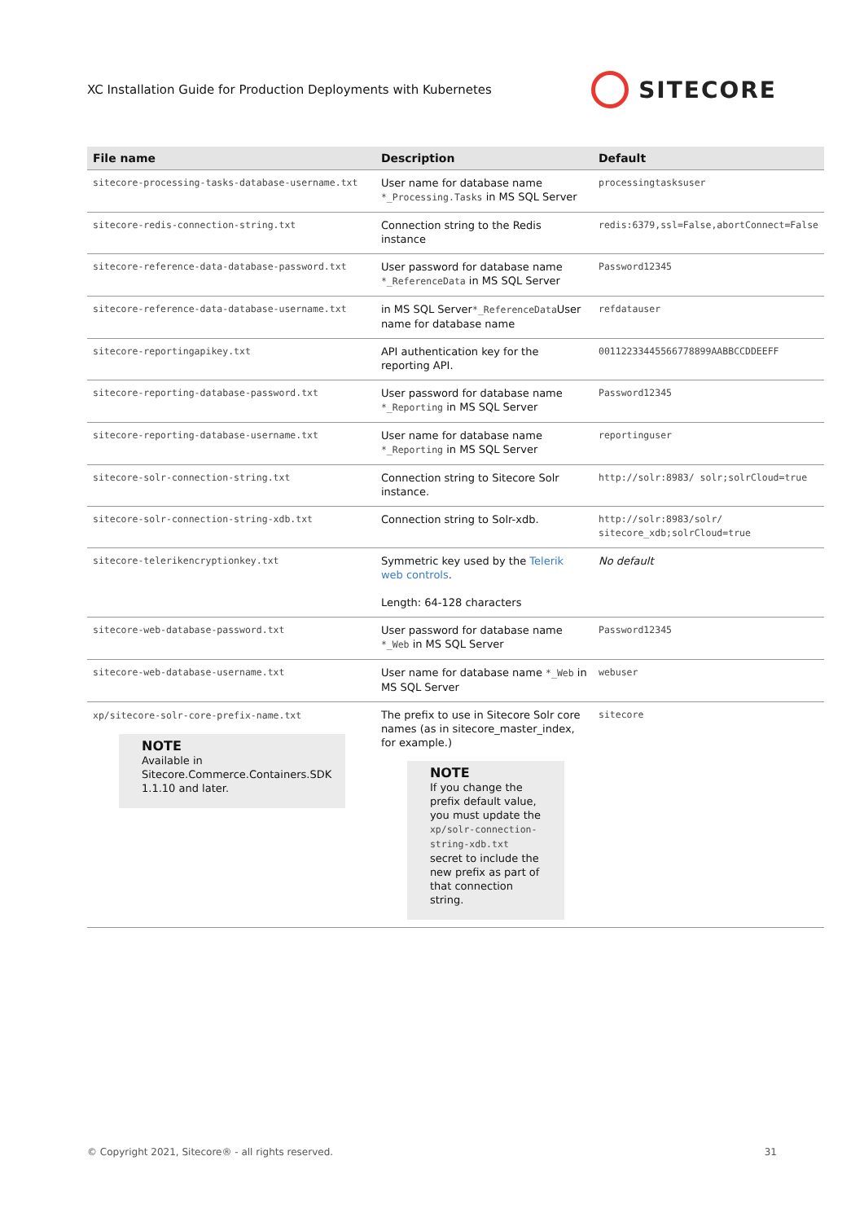XC Installation Guide for Production Deployments with Kubernetes
SITECORE
| File name | Description | Default |
| --- | --- | --- |
| sitecore-processing-tasks-database-username.txt | User name for database name *_Processing.Tasks in MS SQL Server | processingtasksuser |
| sitecore-redis-connection-string.txt | Connection string to the Redis instance | redis:6379,ssl=False,abortConnect=False |
| sitecore-reference-data-database-password.txt | User password for database name *_ReferenceData in MS SQL Server | Password12345 |
| sitecore-reference-data-database-username.txt | in MS SQL Server *_ReferenceData User name for database name | refdatauser |
| sitecore-reportingapikey.txt | API authentication key for the reporting API. | 00112233445566778899AABBCCDDEEFF |
| sitecore-reporting-database-password.txt | User password for database name *_Reporting in MS SQL Server | Password12345 |
| sitecore-reporting-database-username.txt | User name for database name *_Reporting in MS SQL Server | reportinguser |
| sitecore-solr-connection-string.txt | Connection string to Sitecore Solr instance. | http://solr:8983/ solr;solrCloud=true |
| sitecore-solr-connection-string-xdb.txt | Connection string to Solr-xdb. | http://solr:8983/solr/ sitecore_xdb;solrCloud=true |
| sitecore-telerikencryptionkey.txt | Symmetric key used by the Telerik web controls . Length: 64-128 characters | No default |
| sitecore-web-database-password.txt | User password for database name *_Web in MS SQL Server | Password12345 |
| sitecore-web-database-username.txt | User name for database name *_Web in MS SQL Server | webuser |
| xp/sitecore-solr-core-prefix-name.txt NOTE Available in Sitecore.Commerce.Containers.SDK 1.1.10 and later. | The prefix to use in Sitecore Solr core names (as in sitecore_master_index, for example.) NOTE If you change the prefix default value, you must update the xp/solr-connection-string-xdb.txt secret to include the new prefix as part of that connection string. | sitecore |
© Copyright 2021, Sitecore® - all rights reserved. 31